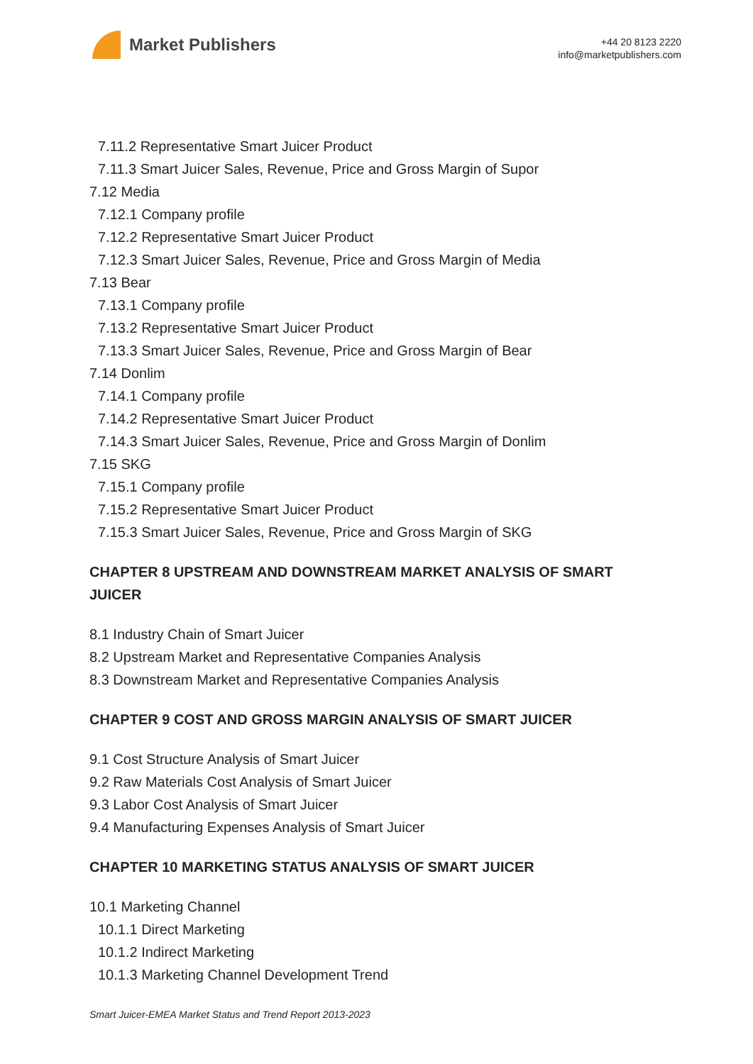Market Publishers
+44 20 8123 2220
info@marketpublishers.com
7.11.2 Representative Smart Juicer Product
7.11.3 Smart Juicer Sales, Revenue, Price and Gross Margin of Supor
7.12 Media
7.12.1 Company profile
7.12.2 Representative Smart Juicer Product
7.12.3 Smart Juicer Sales, Revenue, Price and Gross Margin of Media
7.13 Bear
7.13.1 Company profile
7.13.2 Representative Smart Juicer Product
7.13.3 Smart Juicer Sales, Revenue, Price and Gross Margin of Bear
7.14 Donlim
7.14.1 Company profile
7.14.2 Representative Smart Juicer Product
7.14.3 Smart Juicer Sales, Revenue, Price and Gross Margin of Donlim
7.15 SKG
7.15.1 Company profile
7.15.2 Representative Smart Juicer Product
7.15.3 Smart Juicer Sales, Revenue, Price and Gross Margin of SKG
CHAPTER 8 UPSTREAM AND DOWNSTREAM MARKET ANALYSIS OF SMART JUICER
8.1 Industry Chain of Smart Juicer
8.2 Upstream Market and Representative Companies Analysis
8.3 Downstream Market and Representative Companies Analysis
CHAPTER 9 COST AND GROSS MARGIN ANALYSIS OF SMART JUICER
9.1 Cost Structure Analysis of Smart Juicer
9.2 Raw Materials Cost Analysis of Smart Juicer
9.3 Labor Cost Analysis of Smart Juicer
9.4 Manufacturing Expenses Analysis of Smart Juicer
CHAPTER 10 MARKETING STATUS ANALYSIS OF SMART JUICER
10.1 Marketing Channel
10.1.1 Direct Marketing
10.1.2 Indirect Marketing
10.1.3 Marketing Channel Development Trend
Smart Juicer-EMEA Market Status and Trend Report 2013-2023